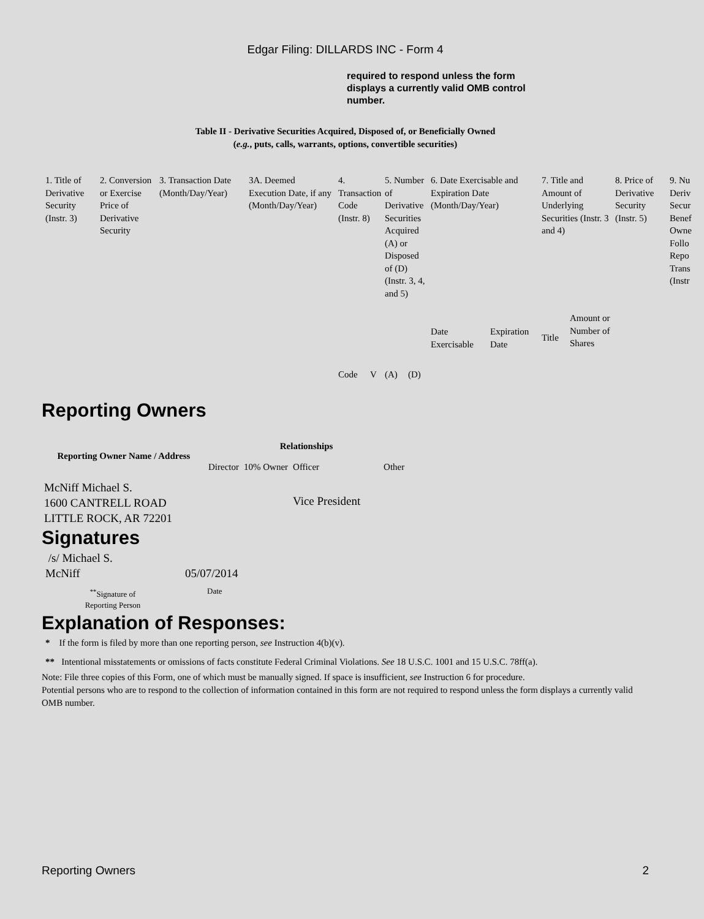Edgar Filing: DILLARDS INC - Form 4
required to respond unless the form displays a currently valid OMB control number.
Table II - Derivative Securities Acquired, Disposed of, or Beneficially Owned
(e.g., puts, calls, warrants, options, convertible securities)
| 1. Title of Derivative Security (Instr. 3) | 2. Conversion or Exercise Price of Derivative Security | 3. Transaction Date (Month/Day/Year) | 3A. Deemed Execution Date, if any (Month/Day/Year) | 4. Transaction Code (Instr. 8) | | 5. Number of Derivative Securities Acquired (A) or Disposed of (D) (Instr. 3, 4, and 5) | | 6. Date Exercisable and Expiration Date (Month/Day/Year) | | 7. Title and Amount of Underlying Securities (Instr. 3 and 4) | | 8. Price of Derivative Security (Instr. 5) | 9. Nu Deriv Secur Benef Owne Follo Repo Trans (Instr |
| --- | --- | --- | --- | --- | --- | --- | --- | --- | --- | --- | --- | --- | --- |
| | | | | Code | V | (A) | (D) | Date Exercisable | Expiration Date | Title | Amount or Number of Shares | | |
Reporting Owners
| Reporting Owner Name / Address | Relationships | | | |
| --- | --- | --- | --- | --- |
| | Director | 10% Owner | Officer | Other |
| McNiff Michael S. 1600 CANTRELL ROAD LITTLE ROCK, AR 72201 | | | Vice President | |
Signatures
| /s/ Michael S. McNiff | 05/07/2014 |
| <sup>**</sup> Signature of Reporting Person | Date |
Explanation of Responses:
* If the form is filed by more than one reporting person, see Instruction 4(b)(v).
** Intentional misstatements or omissions of facts constitute Federal Criminal Violations. See 18 U.S.C. 1001 and 15 U.S.C. 78ff(a).
Note: File three copies of this Form, one of which must be manually signed. If space is insufficient, see Instruction 6 for procedure.
Potential persons who are to respond to the collection of information contained in this form are not required to respond unless the form displays a currently valid OMB number.
Reporting Owners 2